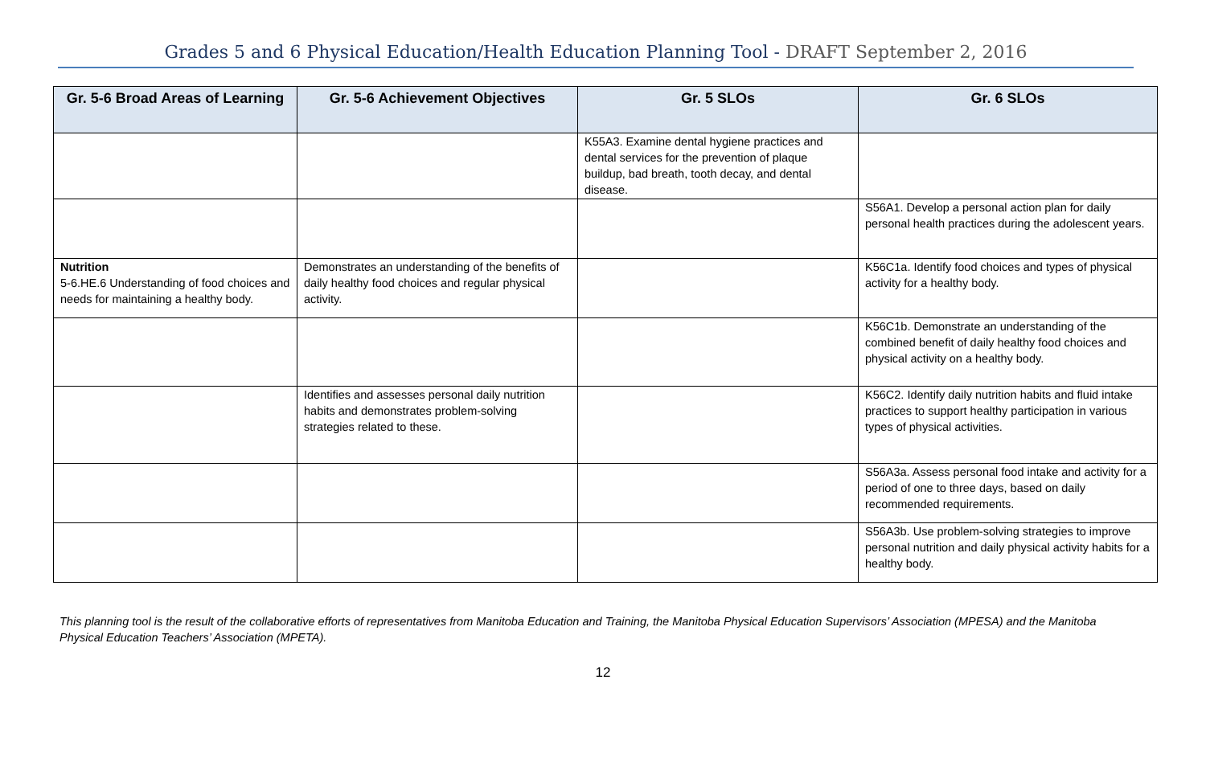Grades 5 and 6 Physical Education/Health Education Planning Tool - DRAFT September 2, 2016
| Gr. 5-6 Broad Areas of Learning | Gr. 5-6 Achievement Objectives | Gr. 5 SLOs | Gr. 6 SLOs |
| --- | --- | --- | --- |
| | | K55A3. Examine dental hygiene practices and dental services for the prevention of plaque buildup, bad breath, tooth decay, and dental disease. | |
| | | | S56A1. Develop a personal action plan for daily personal health practices during the adolescent years. |
| Nutrition 5-6.HE.6 Understanding of food choices and needs for maintaining a healthy body. | Demonstrates an understanding of the benefits of daily healthy food choices and regular physical activity. | | K56C1a. Identify food choices and types of physical activity for a healthy body. |
| | | | K56C1b. Demonstrate an understanding of the combined benefit of daily healthy food choices and physical activity on a healthy body. |
| | Identifies and assesses personal daily nutrition habits and demonstrates problem-solving strategies related to these. | | K56C2. Identify daily nutrition habits and fluid intake practices to support healthy participation in various types of physical activities. |
| | | | S56A3a. Assess personal food intake and activity for a period of one to three days, based on daily recommended requirements. |
| | | | S56A3b. Use problem-solving strategies to improve personal nutrition and daily physical activity habits for a healthy body. |
This planning tool is the result of the collaborative efforts of representatives from Manitoba Education and Training, the Manitoba Physical Education Supervisors’ Association (MPESA) and the Manitoba Physical Education Teachers’ Association (MPETA).
12